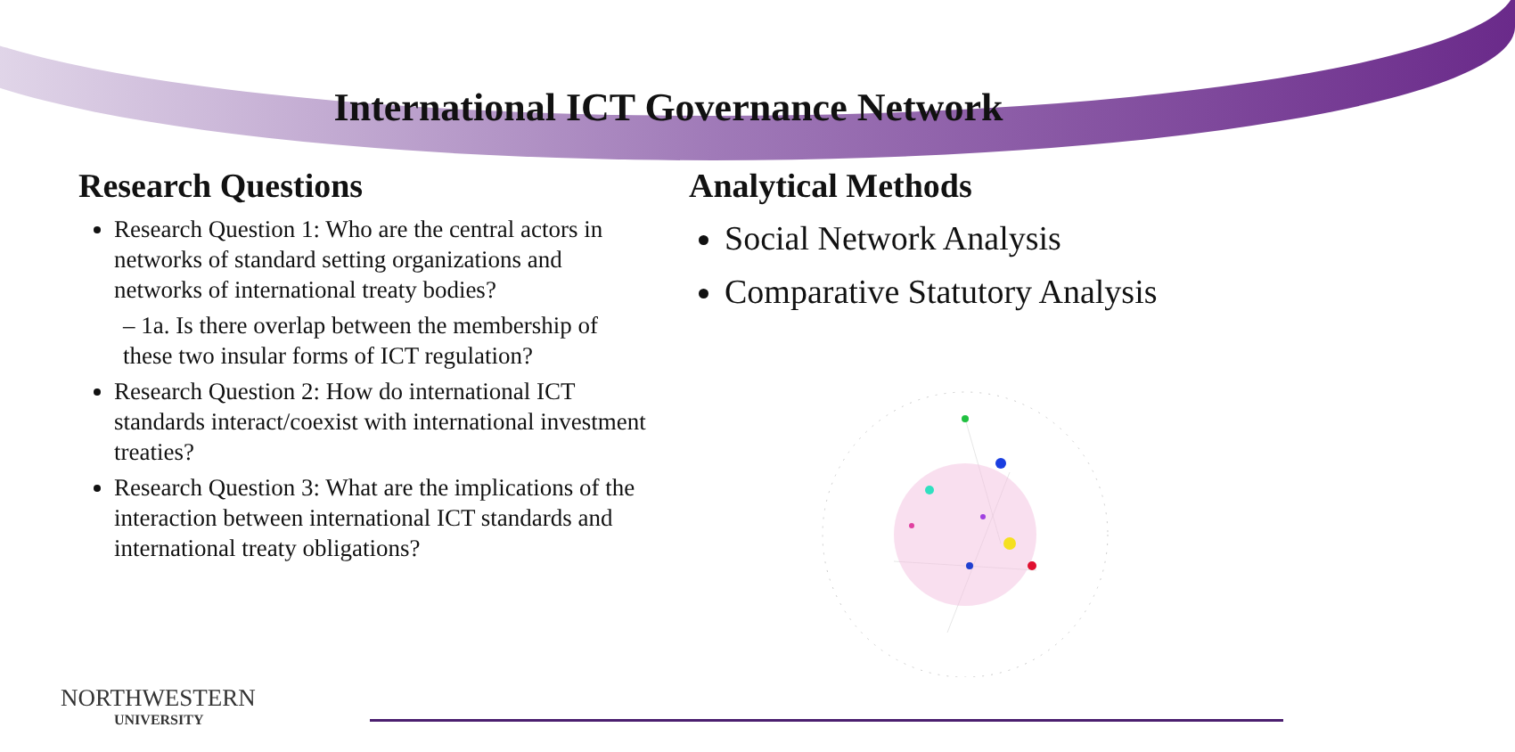International ICT Governance Network
Research Questions
Research Question 1: Who are the central actors in networks of standard setting organizations and networks of international treaty bodies?
– 1a. Is there overlap between the membership of these two insular forms of ICT regulation?
Research Question 2: How do international ICT standards interact/coexist with international investment treaties?
Research Question 3: What are the implications of the interaction between international ICT standards and international treaty obligations?
Analytical Methods
Social Network Analysis
Comparative Statutory Analysis
NORTHWESTERN
UNIVERSITY